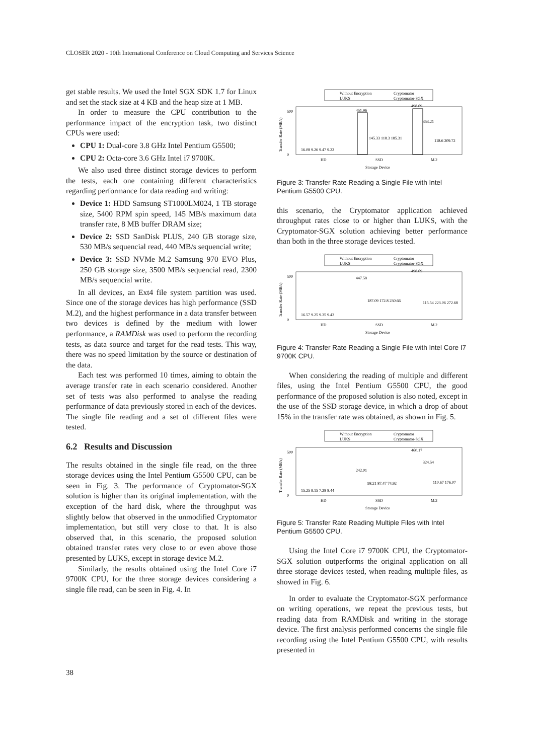CLOSER 2020 - 10th International Conference on Cloud Computing and Services Science
get stable results. We used the Intel SGX SDK 1.7 for Linux and set the stack size at 4 KB and the heap size at 1 MB.
In order to measure the CPU contribution to the performance impact of the encryption task, two distinct CPUs were used:
CPU 1: Dual-core 3.8 GHz Intel Pentium G5500;
CPU 2: Octa-core 3.6 GHz Intel i7 9700K.
We also used three distinct storage devices to perform the tests, each one containing different characteristics regarding performance for data reading and writing:
Device 1: HDD Samsung ST1000LM024, 1 TB storage size, 5400 RPM spin speed, 145 MB/s maximum data transfer rate, 8 MB buffer DRAM size;
Device 2: SSD SanDisk PLUS, 240 GB storage size, 530 MB/s sequencial read, 440 MB/s sequencial write;
Device 3: SSD NVMe M.2 Samsung 970 EVO Plus, 250 GB storage size, 3500 MB/s sequencial read, 2300 MB/s sequencial write.
In all devices, an Ext4 file system partition was used. Since one of the storage devices has high performance (SSD M.2), and the highest performance in a data transfer between two devices is defined by the medium with lower performance, a RAMDisk was used to perform the recording tests, as data source and target for the read tests. This way, there was no speed limitation by the source or destination of the data.
Each test was performed 10 times, aiming to obtain the average transfer rate in each scenario considered. Another set of tests was also performed to analyse the reading performance of data previously stored in each of the devices. The single file reading and a set of different files were tested.
6.2 Results and Discussion
The results obtained in the single file read, on the three storage devices using the Intel Pentium G5500 CPU, can be seen in Fig. 3. The performance of Cryptomator-SGX solution is higher than its original implementation, with the exception of the hard disk, where the throughput was slightly below that observed in the unmodified Cryptomator implementation, but still very close to that. It is also observed that, in this scenario, the proposed solution obtained transfer rates very close to or even above those presented by LUKS, except in storage device M.2.
Similarly, the results obtained using the Intel Core i7 9700K CPU, for the three storage devices considering a single file read, can be seen in Fig. 4. In
Without Encryption
Cryptomator
LUKS
Cryptomator-SGX
Transfer Rate (MB/s)
500
0
HD
SSD
M.2
Storage Device
16.08 9.26 9.47 9.22
451.96
145.33 118.3 185.31
498.69
353.21
118.6 209.72
Figure 3: Transfer Rate Reading a Single File with Intel Pentium G5500 CPU.
this scenario, the Cryptomator application achieved throughput rates close to or higher than LUKS, with the Cryptomator-SGX solution achieving better performance than both in the three storage devices tested.
Without Encryption
Cryptomator
LUKS
Cryptomator-SGX
Transfer Rate (MB/s)
500
0
HD
SSD
M.2
Storage Device
16.57 9.25 9.35 9.43
447.58
187.09 172.8 230.66
498.69
115.54 223.06 272.68
Figure 4: Transfer Rate Reading a Single File with Intel Core I7 9700K CPU.
When considering the reading of multiple and different files, using the Intel Pentium G5500 CPU, the good performance of the proposed solution is also noted, except in the use of the SSD storage device, in which a drop of about 15% in the transfer rate was obtained, as shown in Fig. 5.
Without Encryption
Cryptomator
LUKS
Cryptomator-SGX
Transfer Rate (MB/s)
500
0
HD
SSD
M.2
Storage Device
15.25 9.15 7.28 8.44
242.01
98.21 87.47 74.92
460.17
324.54
110.67 176.07
Figure 5: Transfer Rate Reading Multiple Files with Intel Pentium G5500 CPU.
Using the Intel Core i7 9700K CPU, the Cryptomator-SGX solution outperforms the original application on all three storage devices tested, when reading multiple files, as showed in Fig. 6.
In order to evaluate the Cryptomator-SGX performance on writing operations, we repeat the previous tests, but reading data from RAMDisk and writing in the storage device. The first analysis performed concerns the single file recording using the Intel Pentium G5500 CPU, with results presented in
38